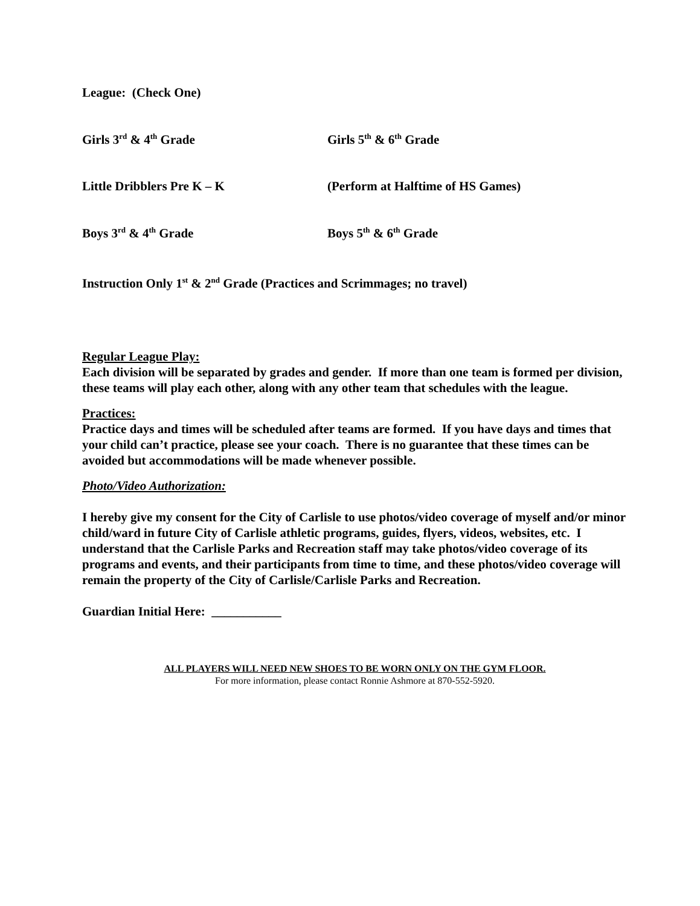League: (Check One)
Girls 3<sup>rd</sup> & 4<sup>th</sup> Grade Girls 5<sup>th</sup> & 6<sup>th</sup> Grade
Little Dribblers Pre K – K (Perform at Halftime of HS Games)
Boys 3<sup>rd</sup> & 4<sup>th</sup> Grade Boys 5<sup>th</sup> & 6<sup>th</sup> Grade
Instruction Only 1<sup>st</sup> & 2<sup>nd</sup> Grade (Practices and Scrimmages; no travel)
Regular League Play:
Each division will be separated by grades and gender. If more than one team is formed per division, these teams will play each other, along with any other team that schedules with the league.
Practices:
Practice days and times will be scheduled after teams are formed. If you have days and times that your child can’t practice, please see your coach. There is no guarantee that these times can be avoided but accommodations will be made whenever possible.
Photo/Video Authorization:
I hereby give my consent for the City of Carlisle to use photos/video coverage of myself and/or minor child/ward in future City of Carlisle athletic programs, guides, flyers, videos, websites, etc. I understand that the Carlisle Parks and Recreation staff may take photos/video coverage of its programs and events, and their participants from time to time, and these photos/video coverage will remain the property of the City of Carlisle/Carlisle Parks and Recreation.
Guardian Initial Here: ___________
ALL PLAYERS WILL NEED NEW SHOES TO BE WORN ONLY ON THE GYM FLOOR.
For more information, please contact Ronnie Ashmore at 870-552-5920.